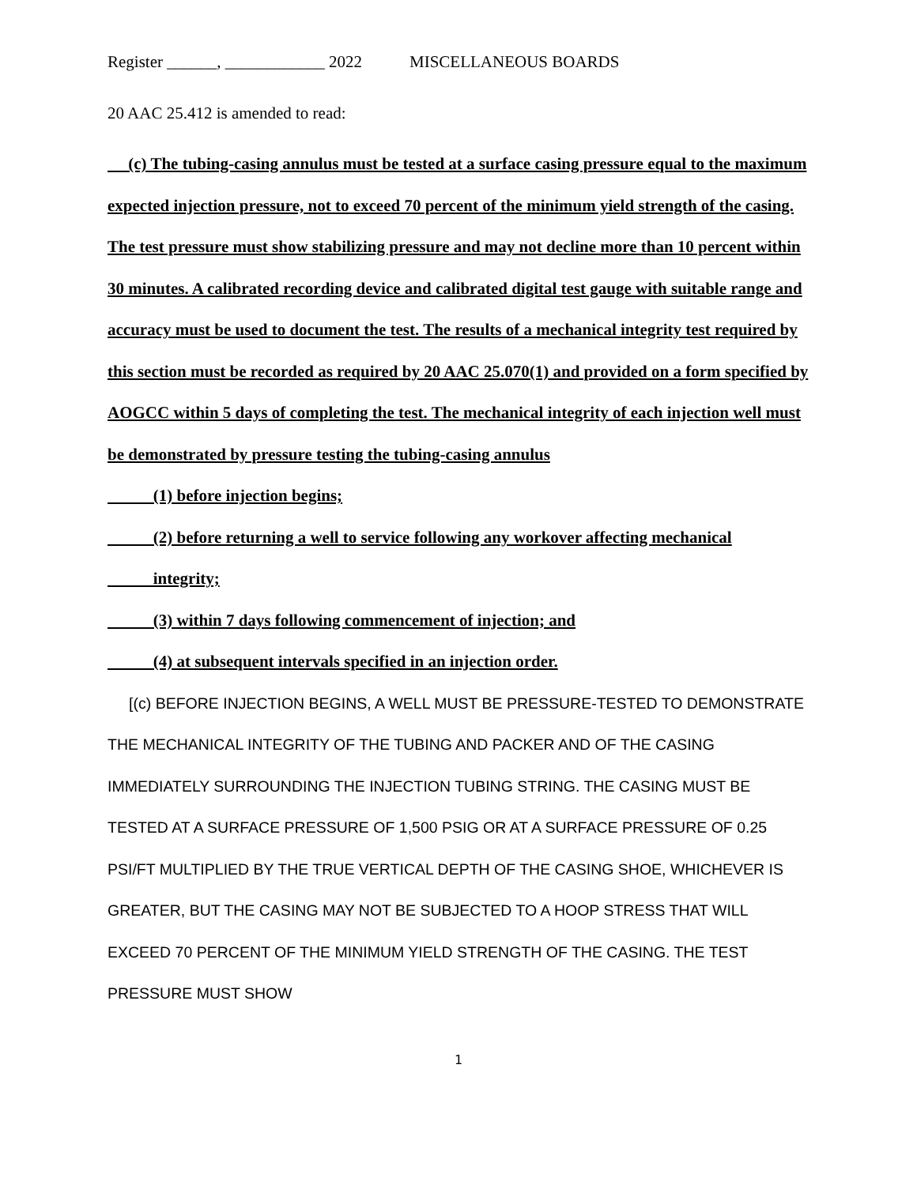Register ______, ____________ 2022 MISCELLANEOUS BOARDS
20 AAC 25.412 is amended to read:
(c) The tubing-casing annulus must be tested at a surface casing pressure equal to the maximum expected injection pressure, not to exceed 70 percent of the minimum yield strength of the casing. The test pressure must show stabilizing pressure and may not decline more than 10 percent within 30 minutes. A calibrated recording device and calibrated digital test gauge with suitable range and accuracy must be used to document the test. The results of a mechanical integrity test required by this section must be recorded as required by 20 AAC 25.070(1) and provided on a form specified by AOGCC within 5 days of completing the test. The mechanical integrity of each injection well must be demonstrated by pressure testing the tubing-casing annulus
(1) before injection begins;
(2) before returning a well to service following any workover affecting mechanical
integrity;
(3) within 7 days following commencement of injection; and
(4) at subsequent intervals specified in an injection order.
[(c) BEFORE INJECTION BEGINS, A WELL MUST BE PRESSURE-TESTED TO DEMONSTRATE THE MECHANICAL INTEGRITY OF THE TUBING AND PACKER AND OF THE CASING IMMEDIATELY SURROUNDING THE INJECTION TUBING STRING. THE CASING MUST BE TESTED AT A SURFACE PRESSURE OF 1,500 PSIG OR AT A SURFACE PRESSURE OF 0.25 PSI/FT MULTIPLIED BY THE TRUE VERTICAL DEPTH OF THE CASING SHOE, WHICHEVER IS GREATER, BUT THE CASING MAY NOT BE SUBJECTED TO A HOOP STRESS THAT WILL EXCEED 70 PERCENT OF THE MINIMUM YIELD STRENGTH OF THE CASING. THE TEST PRESSURE MUST SHOW
1